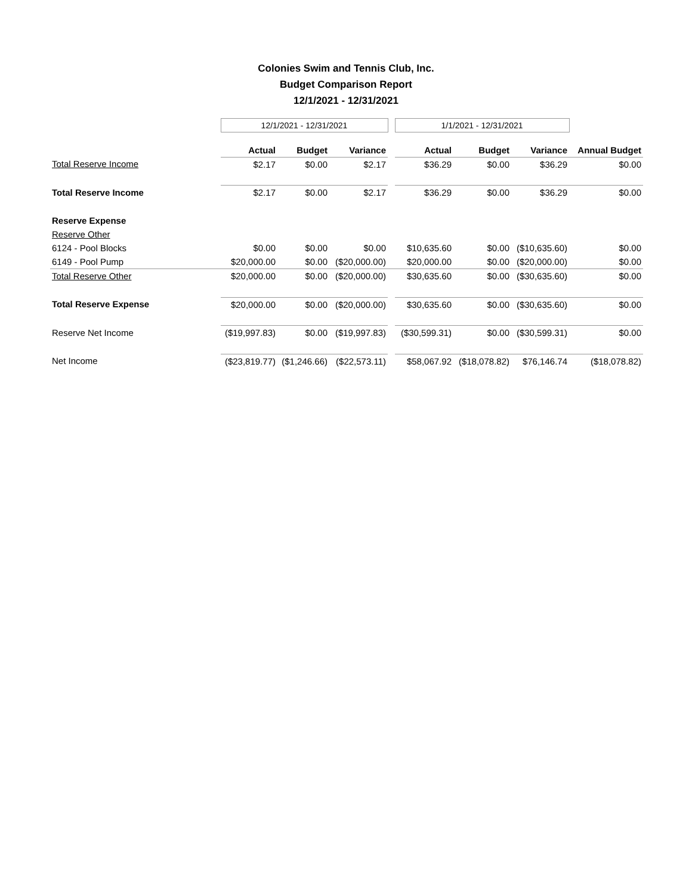Colonies Swim and Tennis Club, Inc.
Budget Comparison Report
12/1/2021 - 12/31/2021
| | 12/1/2021 - 12/31/2021 | | | | 1/1/2021 - 12/31/2021 | | | |
| | Actual | Budget | Variance | | Actual | Budget | Variance | Annual Budget |
| Total Reserve Income | $2.17 | $0.00 | $2.17 | | $36.29 | $0.00 | $36.29 | $0.00 |
| Total Reserve Income | $2.17 | $0.00 | $2.17 | | $36.29 | $0.00 | $36.29 | $0.00 |
| Reserve Expense | | | | | | | | |
| Reserve Other | | | | | | | | |
| 6124 - Pool Blocks | $0.00 | $0.00 | $0.00 | | $10,635.60 | $0.00 | ($10,635.60) | $0.00 |
| 6149 - Pool Pump | $20,000.00 | $0.00 | ($20,000.00) | | $20,000.00 | $0.00 | ($20,000.00) | $0.00 |
| Total Reserve Other | $20,000.00 | $0.00 | ($20,000.00) | | $30,635.60 | $0.00 | ($30,635.60) | $0.00 |
| Total Reserve Expense | $20,000.00 | $0.00 | ($20,000.00) | | $30,635.60 | $0.00 | ($30,635.60) | $0.00 |
| Reserve Net Income | ($19,997.83) | $0.00 | ($19,997.83) | | ($30,599.31) | $0.00 | ($30,599.31) | $0.00 |
| Net Income | ($23,819.77) | ($1,246.66) | ($22,573.11) | | $58,067.92 | ($18,078.82) | $76,146.74 | ($18,078.82) |